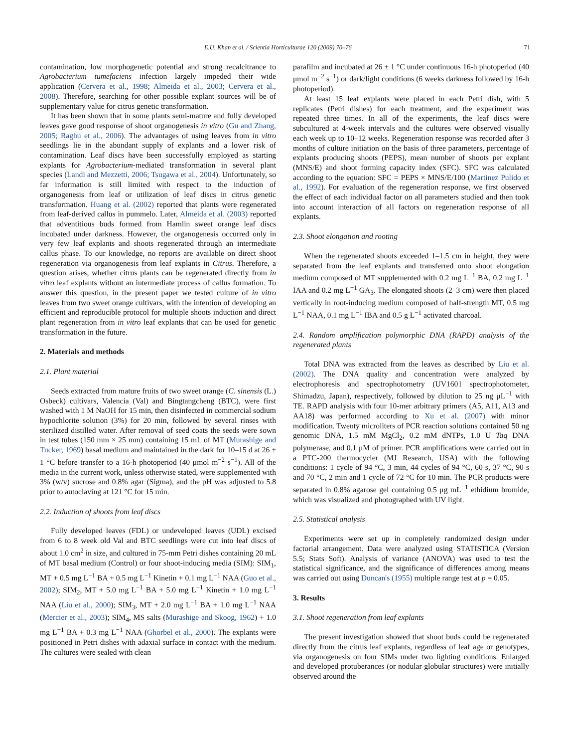E.U. Khan et al. / Scientia Horticulturae 120 (2009) 70–76 71
contamination, low morphogenetic potential and strong recalcitrance to Agrobacterium tumefaciens infection largely impeded their wide application (Cervera et al., 1998; Almeida et al., 2003; Cervera et al., 2008). Therefore, searching for other possible explant sources will be of supplementary value for citrus genetic transformation.
It has been shown that in some plants semi-mature and fully developed leaves gave good response of shoot organogenesis in vitro (Gu and Zhang, 2005; Raghu et al., 2006). The advantages of using leaves from in vitro seedlings lie in the abundant supply of explants and a lower risk of contamination. Leaf discs have been successfully employed as starting explants for Agrobacterium-mediated transformation in several plant species (Landi and Mezzetti, 2006; Tsugawa et al., 2004). Unfortunately, so far information is still limited with respect to the induction of organogenesis from leaf or utilization of leaf discs in citrus genetic transformation. Huang et al. (2002) reported that plants were regenerated from leaf-derived callus in pummelo. Later, Almeida et al. (2003) reported that adventitious buds formed from Hamlin sweet orange leaf discs incubated under darkness. However, the organogenesis occurred only in very few leaf explants and shoots regenerated through an intermediate callus phase. To our knowledge, no reports are available on direct shoot regeneration via organogenesis from leaf explants in Citrus. Therefore, a question arises, whether citrus plants can be regenerated directly from in vitro leaf explants without an intermediate process of callus formation. To answer this question, in the present paper we tested culture of in vitro leaves from two sweet orange cultivars, with the intention of developing an efficient and reproducible protocol for multiple shoots induction and direct plant regeneration from in vitro leaf explants that can be used for genetic transformation in the future.
2. Materials and methods
2.1. Plant material
Seeds extracted from mature fruits of two sweet orange (C. sinensis (L.) Osbeck) cultivars, Valencia (Val) and Bingtangcheng (BTC), were first washed with 1 M NaOH for 15 min, then disinfected in commercial sodium hypochlorite solution (3%) for 20 min, followed by several rinses with sterilized distilled water. After removal of seed coats the seeds were sown in test tubes (150 mm × 25 mm) containing 15 mL of MT (Murashige and Tucker, 1969) basal medium and maintained in the dark for 10–15 d at 26 ± 1 °C before transfer to a 16-h photoperiod (40 μmol m<sup>−2</sup> s<sup>−1</sup>). All of the media in the current work, unless otherwise stated, were supplemented with 3% (w/v) sucrose and 0.8% agar (Sigma), and the pH was adjusted to 5.8 prior to autoclaving at 121 °C for 15 min.
2.2. Induction of shoots from leaf discs
Fully developed leaves (FDL) or undeveloped leaves (UDL) excised from 6 to 8 week old Val and BTC seedlings were cut into leaf discs of about 1.0 cm<sup>2</sup> in size, and cultured in 75-mm Petri dishes containing 20 mL of MT basal medium (Control) or four shoot-inducing media (SIM): SIM<sub>1</sub>, MT + 0.5 mg L<sup>−1</sup> BA + 0.5 mg L<sup>−1</sup> Kinetin + 0.1 mg L<sup>−1</sup> NAA (Guo et al., 2002); SIM<sub>2</sub>, MT + 5.0 mg L<sup>−1</sup> BA + 5.0 mg L<sup>−1</sup> Kinetin + 1.0 mg L<sup>−1</sup> NAA (Liu et al., 2000); SIM<sub>3</sub>, MT + 2.0 mg L<sup>−1</sup> BA + 1.0 mg L<sup>−1</sup> NAA (Mercier et al., 2003); SIM<sub>4</sub>, MS salts (Murashige and Skoog, 1962) + 1.0 mg L<sup>−1</sup> BA + 0.3 mg L<sup>−1</sup> NAA (Ghorbel et al., 2000). The explants were positioned in Petri dishes with adaxial surface in contact with the medium. The cultures were sealed with clean
parafilm and incubated at 26 ± 1 °C under continuous 16-h photoperiod (40 μmol m<sup>−2</sup> s<sup>−1</sup>) or dark/light conditions (6 weeks darkness followed by 16-h photoperiod).
At least 15 leaf explants were placed in each Petri dish, with 5 replicates (Petri dishes) for each treatment, and the experiment was repeated three times. In all of the experiments, the leaf discs were subcultured at 4-week intervals and the cultures were observed visually each week up to 10–12 weeks. Regeneration response was recorded after 3 months of culture initiation on the basis of three parameters, percentage of explants producing shoots (PEPS), mean number of shoots per explant (MNS/E) and shoot forming capacity index (SFC). SFC was calculated according to the equation: SFC = PEPS × MNS/E/100 (Martinez Pulido et al., 1992). For evaluation of the regeneration response, we first observed the effect of each individual factor on all parameters studied and then took into account interaction of all factors on regeneration response of all explants.
2.3. Shoot elongation and rooting
When the regenerated shoots exceeded 1–1.5 cm in height, they were separated from the leaf explants and transferred onto shoot elongation medium composed of MT supplemented with 0.2 mg L<sup>−1</sup> BA, 0.2 mg L<sup>−1</sup> IAA and 0.2 mg L<sup>−1</sup> GA<sub>3</sub>. The elongated shoots (2–3 cm) were then placed vertically in root-inducing medium composed of half-strength MT, 0.5 mg L<sup>−1</sup> NAA, 0.1 mg L<sup>−1</sup> IBA and 0.5 g L<sup>−1</sup> activated charcoal.
2.4. Random amplification polymorphic DNA (RAPD) analysis of the regenerated plants
Total DNA was extracted from the leaves as described by Liu et al. (2002). The DNA quality and concentration were analyzed by electrophoresis and spectrophotometry (UV1601 spectrophotometer, Shimadzu, Japan), respectively, followed by dilution to 25 ng μL<sup>−1</sup> with TE. RAPD analysis with four 10-mer arbitrary primers (A5, A11, A13 and AA18) was performed according to Xu et al. (2007) with minor modification. Twenty microliters of PCR reaction solutions contained 50 ng genomic DNA, 1.5 mM MgCl<sub>2</sub>, 0.2 mM dNTPs, 1.0 U Taq DNA polymerase, and 0.1 μM of primer. PCR amplifications were carried out in a PTC-200 thermocycler (MJ Research, USA) with the following conditions: 1 cycle of 94 °C, 3 min, 44 cycles of 94 °C, 60 s, 37 °C, 90 s and 70 °C, 2 min and 1 cycle of 72 °C for 10 min. The PCR products were separated in 0.8% agarose gel containing 0.5 μg mL<sup>−1</sup> ethidium bromide, which was visualized and photographed with UV light.
2.5. Statistical analysis
Experiments were set up in completely randomized design under factorial arrangement. Data were analyzed using STATISTICA (Version 5.5; Stats Soft). Analysis of variance (ANOVA) was used to test the statistical significance, and the significance of differences among means was carried out using Duncan's (1955) multiple range test at p = 0.05.
3. Results
3.1. Shoot regeneration from leaf explants
The present investigation showed that shoot buds could be regenerated directly from the citrus leaf explants, regardless of leaf age or genotypes, via organogenesis on four SIMs under two lighting conditions. Enlarged and developed protuberances (or nodular globular structures) were initially observed around the